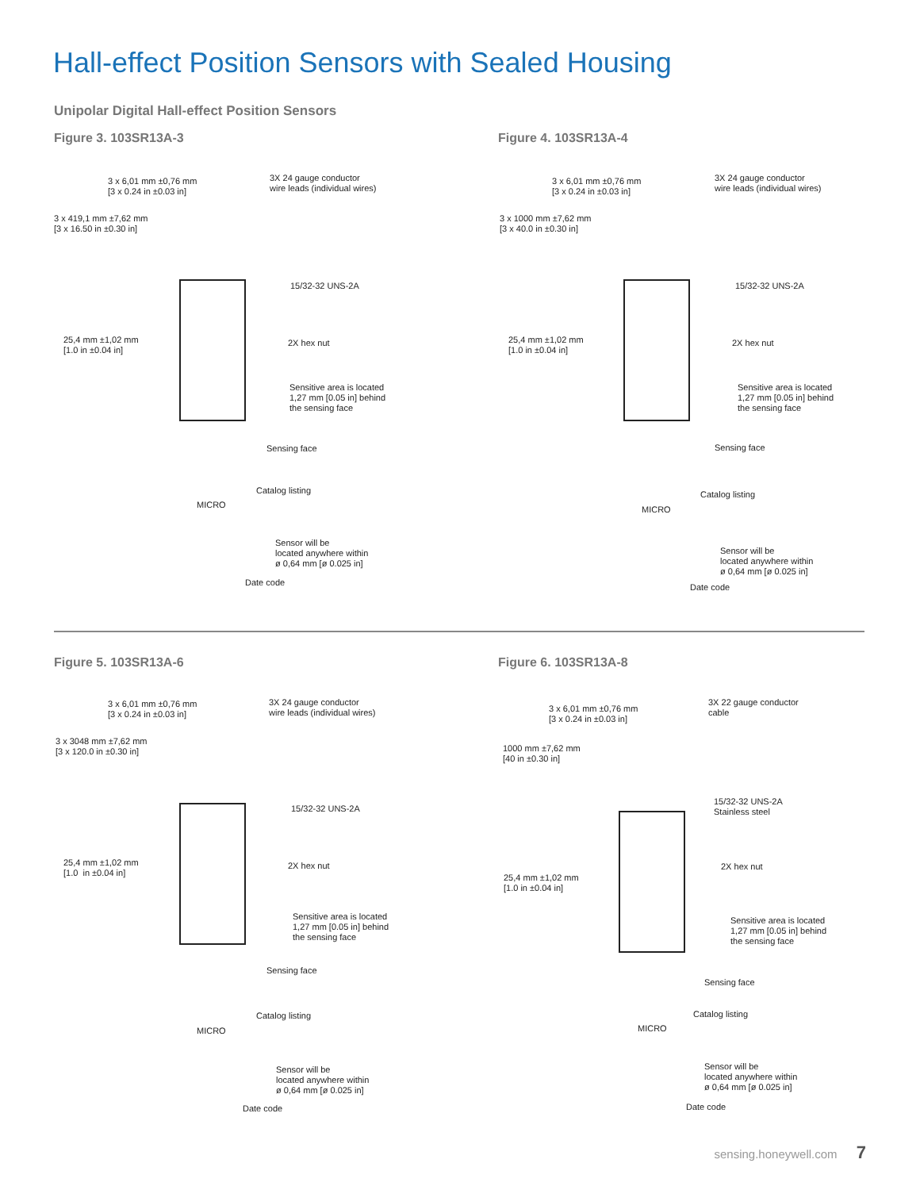Hall-effect Position Sensors with Sealed Housing
Unipolar Digital Hall-effect Position Sensors
Figure 3. 103SR13A-3
3 x 6,01 mm ±0,76 mm
[3 x 0.24 in ±0.03 in]
3X 24 gauge conductor
wire leads (individual wires)
3 x 419,1 mm ±7,62 mm
[3 x 16.50 in ±0.30 in]
15/32-32 UNS-2A
25,4 mm ±1,02 mm
[1.0 in ±0.04 in]
2X hex nut
Sensitive area is located
1,27 mm [0.05 in] behind
the sensing face
Sensing face
MICRO
Catalog listing
Sensor will be
located anywhere within
ø 0,64 mm [ø 0.025 in]
Date code
Figure 4. 103SR13A-4
3 x 6,01 mm ±0,76 mm
[3 x 0.24 in ±0.03 in]
3X 24 gauge conductor
wire leads (individual wires)
3 x 1000 mm ±7,62 mm
[3 x 40.0 in ±0.30 in]
15/32-32 UNS-2A
25,4 mm ±1,02 mm
[1.0 in ±0.04 in]
2X hex nut
Sensitive area is located
1,27 mm [0.05 in] behind
the sensing face
Sensing face
MICRO
Catalog listing
Sensor will be
located anywhere within
ø 0,64 mm [ø 0.025 in]
Date code
Figure 5. 103SR13A-6
3 x 6,01 mm ±0,76 mm
[3 x 0.24 in ±0.03 in]
3X 24 gauge conductor
wire leads (individual wires)
3 x 3048 mm ±7,62 mm
[3 x 120.0 in ±0.30 in]
15/32-32 UNS-2A
25,4 mm ±1,02 mm
[1.0 in ±0.04 in]
2X hex nut
Sensitive area is located
1,27 mm [0.05 in] behind
the sensing face
Sensing face
MICRO
Catalog listing
Sensor will be
located anywhere within
ø 0,64 mm [ø 0.025 in]
Date code
Figure 6. 103SR13A-8
3 x 6,01 mm ±0,76 mm
[3 x 0.24 in ±0.03 in]
3X 22 gauge conductor
cable
1000 mm ±7,62 mm
[40 in ±0.30 in]
15/32-32 UNS-2A
Stainless steel
25,4 mm ±1,02 mm
[1.0 in ±0.04 in]
2X hex nut
Sensitive area is located
1,27 mm [0.05 in] behind
the sensing face
Sensing face
MICRO
Catalog listing
Sensor will be
located anywhere within
ø 0,64 mm [ø 0.025 in]
Date code
sensing.honeywell.com 7